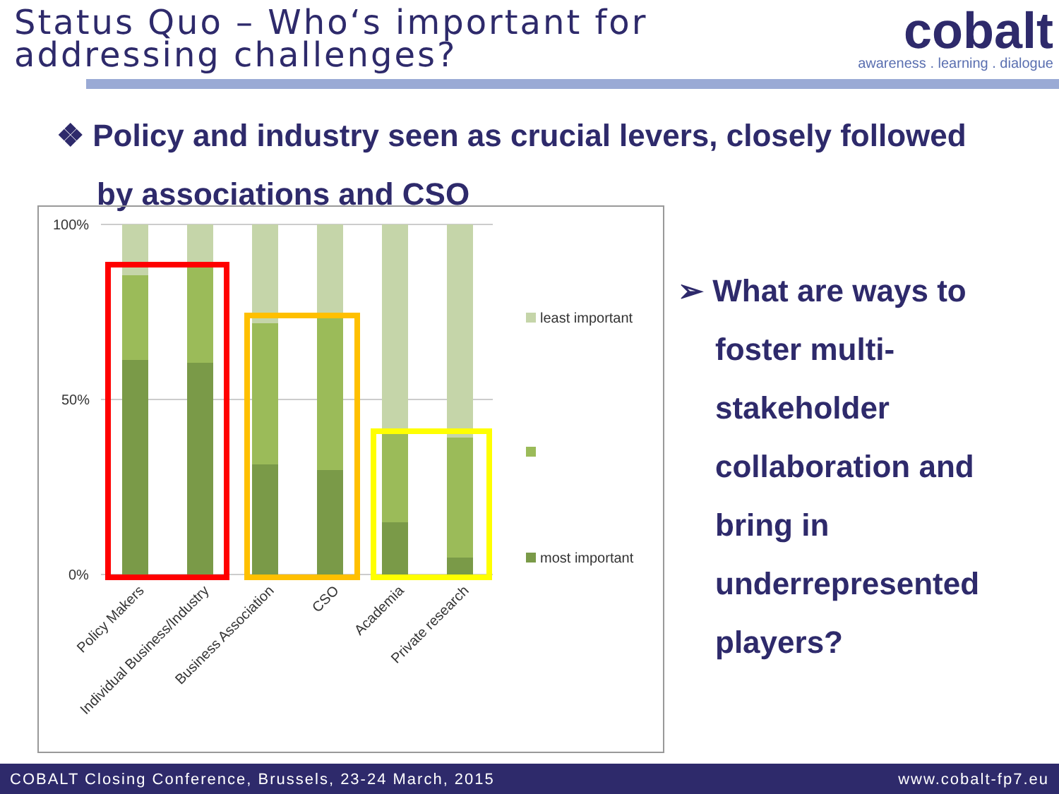Status Quo – Who‘s important for
addressing challenges?
cobalt
awareness . learning . dialogue
❖ Policy and industry seen as crucial levers, closely followed
by associations and CSO
100%
50%
0%
least important
most important
Policy Makers
Individual Business/Industry
Business Association
CSO
Academia
Private research
➢ What are ways to
foster multi-
stakeholder
collaboration and
bring in
underrepresented
players?
COBALT Closing Conference, Brussels, 23-24 March, 2015 www.cobalt-fp7.eu